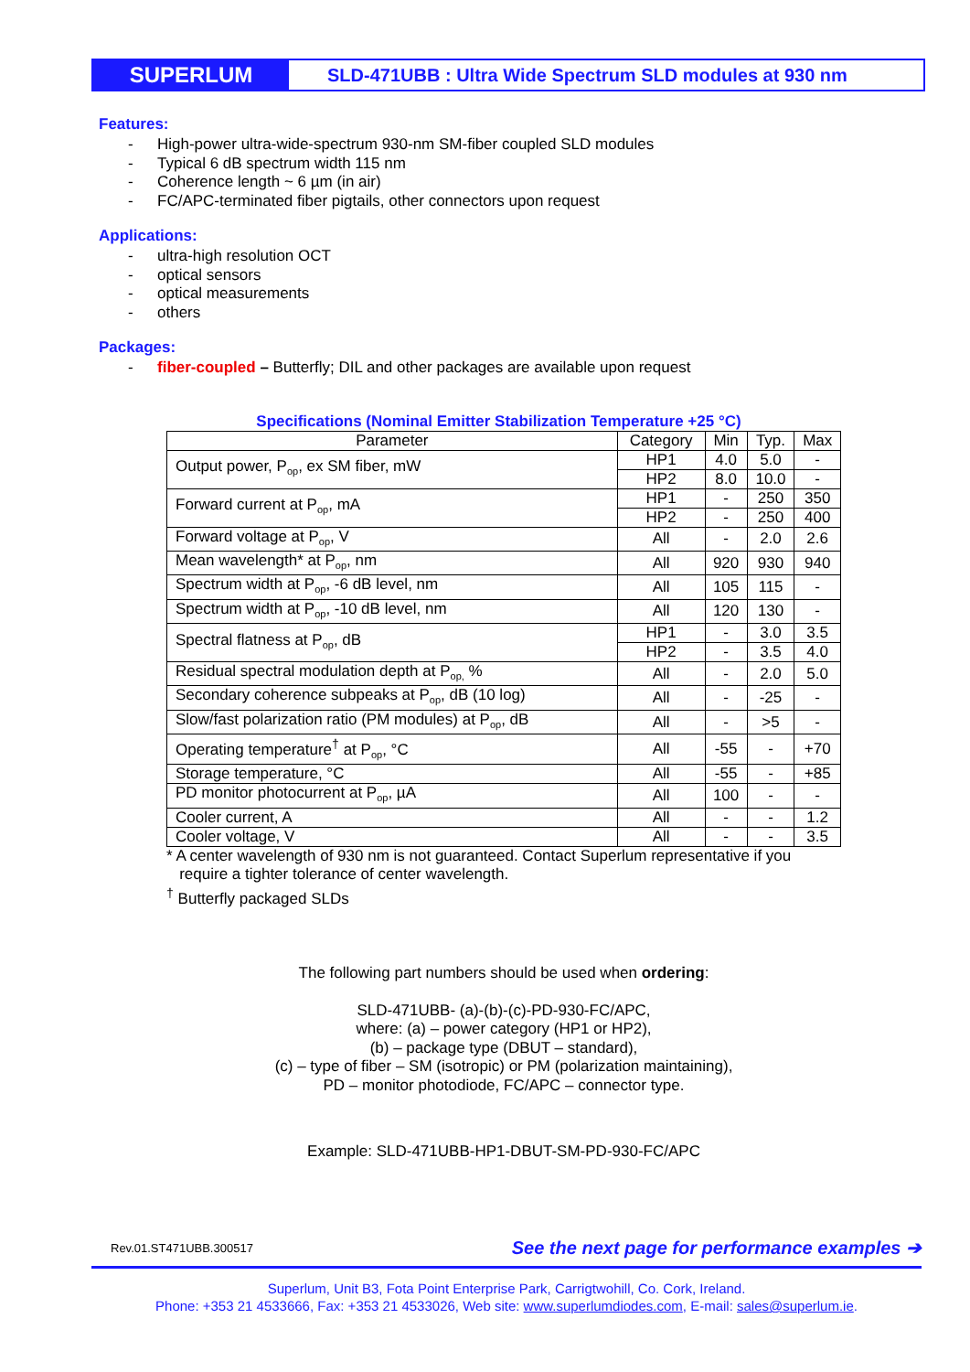SUPERLUM
SLD-471UBB : Ultra Wide Spectrum SLD modules at 930 nm
Features:
- High-power ultra-wide-spectrum 930-nm SM-fiber coupled SLD modules
- Typical 6 dB spectrum width 115 nm
- Coherence length ~ 6 µm (in air)
- FC/APC-terminated fiber pigtails, other connectors upon request
Applications:
- ultra-high resolution OCT
- optical sensors
- optical measurements
- others
Packages:
- fiber-coupled – Butterfly; DIL and other packages are available upon request
Specifications (Nominal Emitter Stabilization Temperature +25 °C)
| Parameter | Category | Min | Typ. | Max |
| --- | --- | --- | --- | --- |
| Output power, P<sub>op</sub>, ex SM fiber, mW | HP1 | 4.0 | 5.0 | - |
| | HP2 | 8.0 | 10.0 | - |
| Forward current at P<sub>op</sub>, mA | HP1 | - | 250 | 350 |
| | HP2 | - | 250 | 400 |
| Forward voltage at P<sub>op</sub>, V | All | - | 2.0 | 2.6 |
| Mean wavelength* at P<sub>op</sub>, nm | All | 920 | 930 | 940 |
| Spectrum width at P<sub>op</sub>, -6 dB level, nm | All | 105 | 115 | - |
| Spectrum width at P<sub>op</sub>, -10 dB level, nm | All | 120 | 130 | - |
| Spectral flatness at P<sub>op</sub>, dB | HP1 | - | 3.0 | 3.5 |
| | HP2 | - | 3.5 | 4.0 |
| Residual spectral modulation depth at P<sub>op,</sub> % | All | - | 2.0 | 5.0 |
| Secondary coherence subpeaks at P<sub>op</sub>, dB (10 log) | All | - | -25 | - |
| Slow/fast polarization ratio (PM modules) at P<sub>op</sub>, dB | All | - | >5 | - |
| Operating temperature<sup>†</sup> at P<sub>op</sub>, °C | All | -55 | - | +70 |
| Storage temperature, °C | All | -55 | - | +85 |
| PD monitor photocurrent at P<sub>op</sub>, µA | All | 100 | - | - |
| Cooler current, A | All | - | - | 1.2 |
| Cooler voltage, V | All | - | - | 3.5 |
* A center wavelength of 930 nm is not guaranteed. Contact Superlum representative if you
require a tighter tolerance of center wavelength.
<sup>†</sup> Butterfly packaged SLDs
The following part numbers should be used when ordering:
SLD-471UBB- (a)-(b)-(c)-PD-930-FC/APC,
where: (a) – power category (HP1 or HP2),
(b) – package type (DBUT – standard),
(c) – type of fiber – SM (isotropic) or PM (polarization maintaining),
PD – monitor photodiode, FC/APC – connector type.
Example: SLD-471UBB-HP1-DBUT-SM-PD-930-FC/APC
Rev.01.ST471UBB.300517 See the next page for performance examples ➔
Superlum, Unit B3, Fota Point Enterprise Park, Carrigtwohill, Co. Cork, Ireland.
Phone: +353 21 4533666, Fax: +353 21 4533026, Web site: www.superlumdiodes.com, E-mail: sales@superlum.ie.